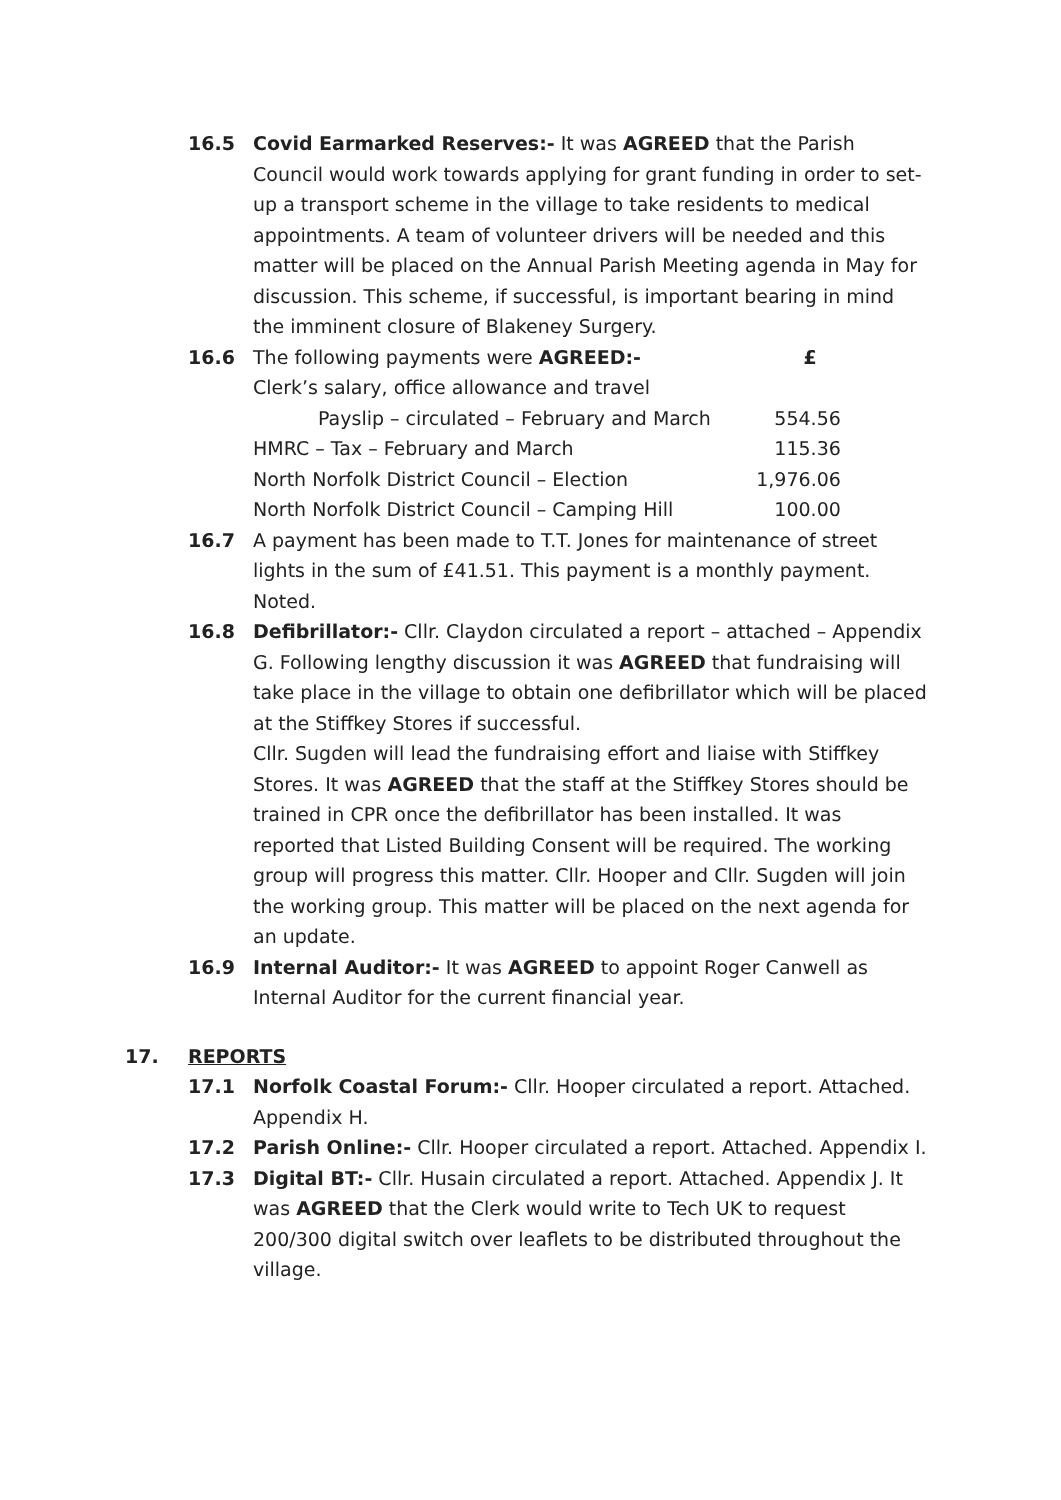16.5 Covid Earmarked Reserves:- It was AGREED that the Parish Council would work towards applying for grant funding in order to set-up a transport scheme in the village to take residents to medical appointments. A team of volunteer drivers will be needed and this matter will be placed on the Annual Parish Meeting agenda in May for discussion. This scheme, if successful, is important bearing in mind the imminent closure of Blakeney Surgery.
16.6
| The following payments were AGREED:- | £ |
| Clerk’s salary, office allowance and travel | |
| Payslip – circulated – February and March | 554.56 |
| HMRC – Tax – February and March | 115.36 |
| North Norfolk District Council – Election | 1,976.06 |
| North Norfolk District Council – Camping Hill | 100.00 |
16.7 A payment has been made to T.T. Jones for maintenance of street lights in the sum of £41.51. This payment is a monthly payment. Noted.
16.8 Defibrillator:- Cllr. Claydon circulated a report – attached – Appendix G. Following lengthy discussion it was AGREED that fundraising will take place in the village to obtain one defibrillator which will be placed at the Stiffkey Stores if successful.
Cllr. Sugden will lead the fundraising effort and liaise with Stiffkey Stores. It was AGREED that the staff at the Stiffkey Stores should be trained in CPR once the defibrillator has been installed. It was reported that Listed Building Consent will be required. The working group will progress this matter. Cllr. Hooper and Cllr. Sugden will join the working group. This matter will be placed on the next agenda for an update.
16.9 Internal Auditor:- It was AGREED to appoint Roger Canwell as Internal Auditor for the current financial year.
17. REPORTS
17.1 Norfolk Coastal Forum:- Cllr. Hooper circulated a report. Attached. Appendix H.
17.2 Parish Online:- Cllr. Hooper circulated a report. Attached. Appendix I.
17.3 Digital BT:- Cllr. Husain circulated a report. Attached. Appendix J. It was AGREED that the Clerk would write to Tech UK to request 200/300 digital switch over leaflets to be distributed throughout the village.